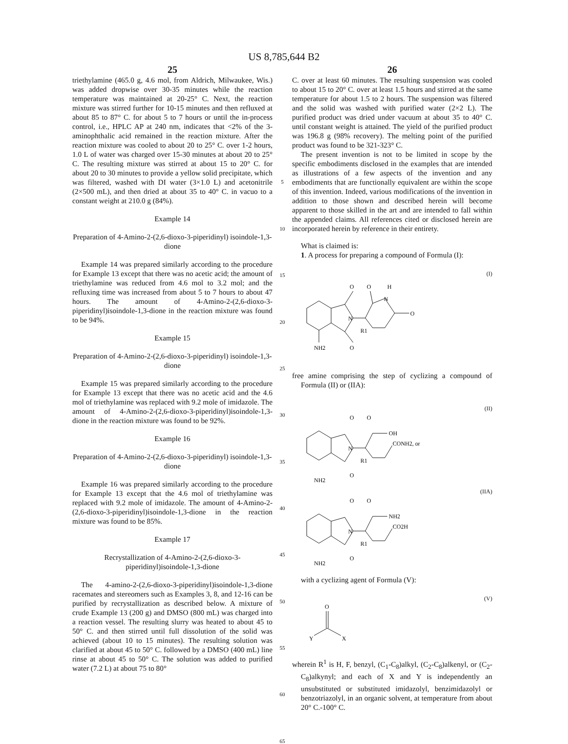US 8,785,644 B2
25
triethylamine (465.0 g, 4.6 mol, from Aldrich, Milwaukee, Wis.) was added dropwise over 30-35 minutes while the reaction temperature was maintained at 20-25° C. Next, the reaction mixture was stirred further for 10-15 minutes and then refluxed at about 85 to 87° C. for about 5 to 7 hours or until the in-process control, i.e., HPLC AP at 240 nm, indicates that <2% of the 3-aminophthalic acid remained in the reaction mixture. After the reaction mixture was cooled to about 20 to 25° C. over 1-2 hours, 1.0 L of water was charged over 15-30 minutes at about 20 to 25° C. The resulting mixture was stirred at about 15 to 20° C. for about 20 to 30 minutes to provide a yellow solid precipitate, which was filtered, washed with DI water (3×1.0 L) and acetonitrile (2×500 mL), and then dried at about 35 to 40° C. in vacuo to a constant weight at 210.0 g (84%).
Example 14
Preparation of 4-Amino-2-(2,6-dioxo-3-piperidinyl) isoindole-1,3-dione
Example 14 was prepared similarly according to the procedure for Example 13 except that there was no acetic acid; the amount of triethylamine was reduced from 4.6 mol to 3.2 mol; and the refluxing time was increased from about 5 to 7 hours to about 47 hours. The amount of 4-Amino-2-(2,6-dioxo-3-piperidinyl)isoindole-1,3-dione in the reaction mixture was found to be 94%.
Example 15
Preparation of 4-Amino-2-(2,6-dioxo-3-piperidinyl) isoindole-1,3-dione
Example 15 was prepared similarly according to the procedure for Example 13 except that there was no acetic acid and the 4.6 mol of triethylamine was replaced with 9.2 mole of imidazole. The amount of 4-Amino-2-(2,6-dioxo-3-piperidinyl)isoindole-1,3-dione in the reaction mixture was found to be 92%.
Example 16
Preparation of 4-Amino-2-(2,6-dioxo-3-piperidinyl) isoindole-1,3-dione
Example 16 was prepared similarly according to the procedure for Example 13 except that the 4.6 mol of triethylamine was replaced with 9.2 mole of imidazole. The amount of 4-Amino-2-(2,6-dioxo-3-piperidinyl)isoindole-1,3-dione in the reaction mixture was found to be 85%.
Example 17
Recrystallization of 4-Amino-2-(2,6-dioxo-3-piperidinyl)isoindole-1,3-dione
The 4-amino-2-(2,6-dioxo-3-piperidinyl)isoindole-1,3-dione racemates and stereomers such as Examples 3, 8, and 12-16 can be purified by recrystallization as described below. A mixture of crude Example 13 (200 g) and DMSO (800 mL) was charged into a reaction vessel. The resulting slurry was heated to about 45 to 50° C. and then stirred until full dissolution of the solid was achieved (about 10 to 15 minutes). The resulting solution was clarified at about 45 to 50° C. followed by a DMSO (400 mL) line rinse at about 45 to 50° C. The solution was added to purified water (7.2 L) at about 75 to 80°
5
10
15
20
25
30
35
40
45
50
55
60
65
26
C. over at least 60 minutes. The resulting suspension was cooled to about 15 to 20° C. over at least 1.5 hours and stirred at the same temperature for about 1.5 to 2 hours. The suspension was filtered and the solid was washed with purified water (2×2 L). The purified product was dried under vacuum at about 35 to 40° C. until constant weight is attained. The yield of the purified product was 196.8 g (98% recovery). The melting point of the purified product was found to be 321-323° C.
The present invention is not to be limited in scope by the specific embodiments disclosed in the examples that are intended as illustrations of a few aspects of the invention and any embodiments that are functionally equivalent are within the scope of this invention. Indeed, various modifications of the invention in addition to those shown and described herein will become apparent to those skilled in the art and are intended to fall within the appended claims. All references cited or disclosed herein are incorporated herein by reference in their entirety.
What is claimed is:
1. A process for preparing a compound of Formula (I):
(I)
O
O
H
N
N
O
R1
O
NH2
free amine comprising the step of cyclizing a compound of Formula (II) or (IIA):
(II)
O
O
OH
N
CONH2, or
R1
O
NH2
(IIA)
O
O
NH2
N
CO2H
R1
O
NH2
with a cyclizing agent of Formula (V):
(V)
O
Y
X
wherein R<sup>1</sup> is H, F, benzyl, (C<sub>1</sub>-C<sub>8</sub>)alkyl, (C<sub>2</sub>-C<sub>8</sub>)alkenyl, or (C<sub>2</sub>-C<sub>8</sub>)alkynyl; and each of X and Y is independently an unsubstituted or substituted imidazolyl, benzimidazolyl or benzotriazolyl, in an organic solvent, at temperature from about 20° C.-100° C.